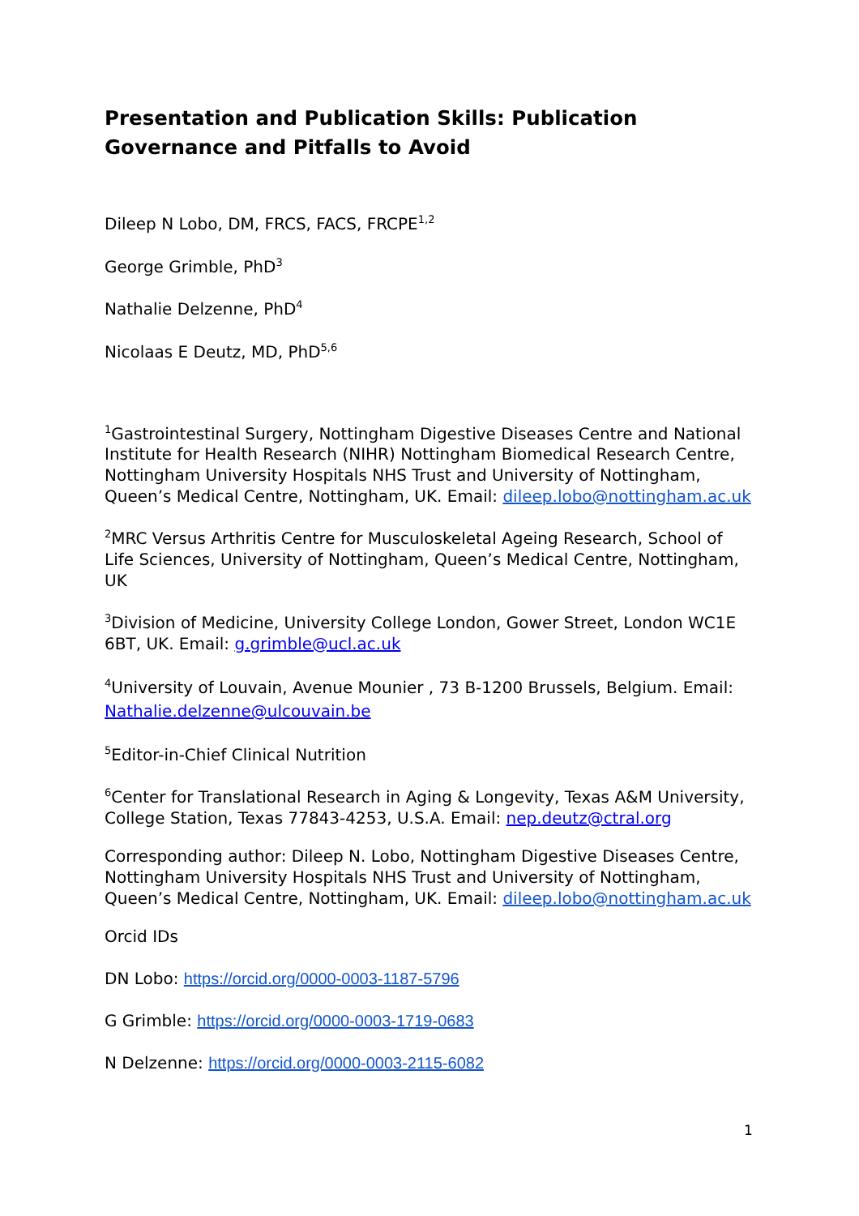Presentation and Publication Skills: Publication Governance and Pitfalls to Avoid
Dileep N Lobo, DM, FRCS, FACS, FRCPE<sup>1,2</sup>
George Grimble, PhD<sup>3</sup>
Nathalie Delzenne, PhD<sup>4</sup>
Nicolaas E Deutz, MD, PhD<sup>5,6</sup>
<sup>1</sup> Gastrointestinal Surgery, Nottingham Digestive Diseases Centre and National Institute for Health Research (NIHR) Nottingham Biomedical Research Centre, Nottingham University Hospitals NHS Trust and University of Nottingham, Queen’s Medical Centre, Nottingham, UK. Email: dileep.lobo@nottingham.ac.uk
<sup>2</sup> MRC Versus Arthritis Centre for Musculoskeletal Ageing Research, School of Life Sciences, University of Nottingham, Queen’s Medical Centre, Nottingham, UK
<sup>3</sup> Division of Medicine, University College London, Gower Street, London WC1E 6BT, UK. Email: g.grimble@ucl.ac.uk
<sup>4</sup> University of Louvain, Avenue Mounier , 73 B-1200 Brussels, Belgium. Email: Nathalie.delzenne@ulcouvain.be
<sup>5</sup> Editor-in-Chief Clinical Nutrition
<sup>6</sup> Center for Translational Research in Aging & Longevity, Texas A&M University, College Station, Texas 77843-4253, U.S.A. Email: nep.deutz@ctral.org
Corresponding author: Dileep N. Lobo, Nottingham Digestive Diseases Centre, Nottingham University Hospitals NHS Trust and University of Nottingham, Queen’s Medical Centre, Nottingham, UK. Email: dileep.lobo@nottingham.ac.uk
Orcid IDs
DN Lobo: https://orcid.org/0000-0003-1187-5796
G Grimble: https://orcid.org/0000-0003-1719-0683
N Delzenne: https://orcid.org/0000-0003-2115-6082
1